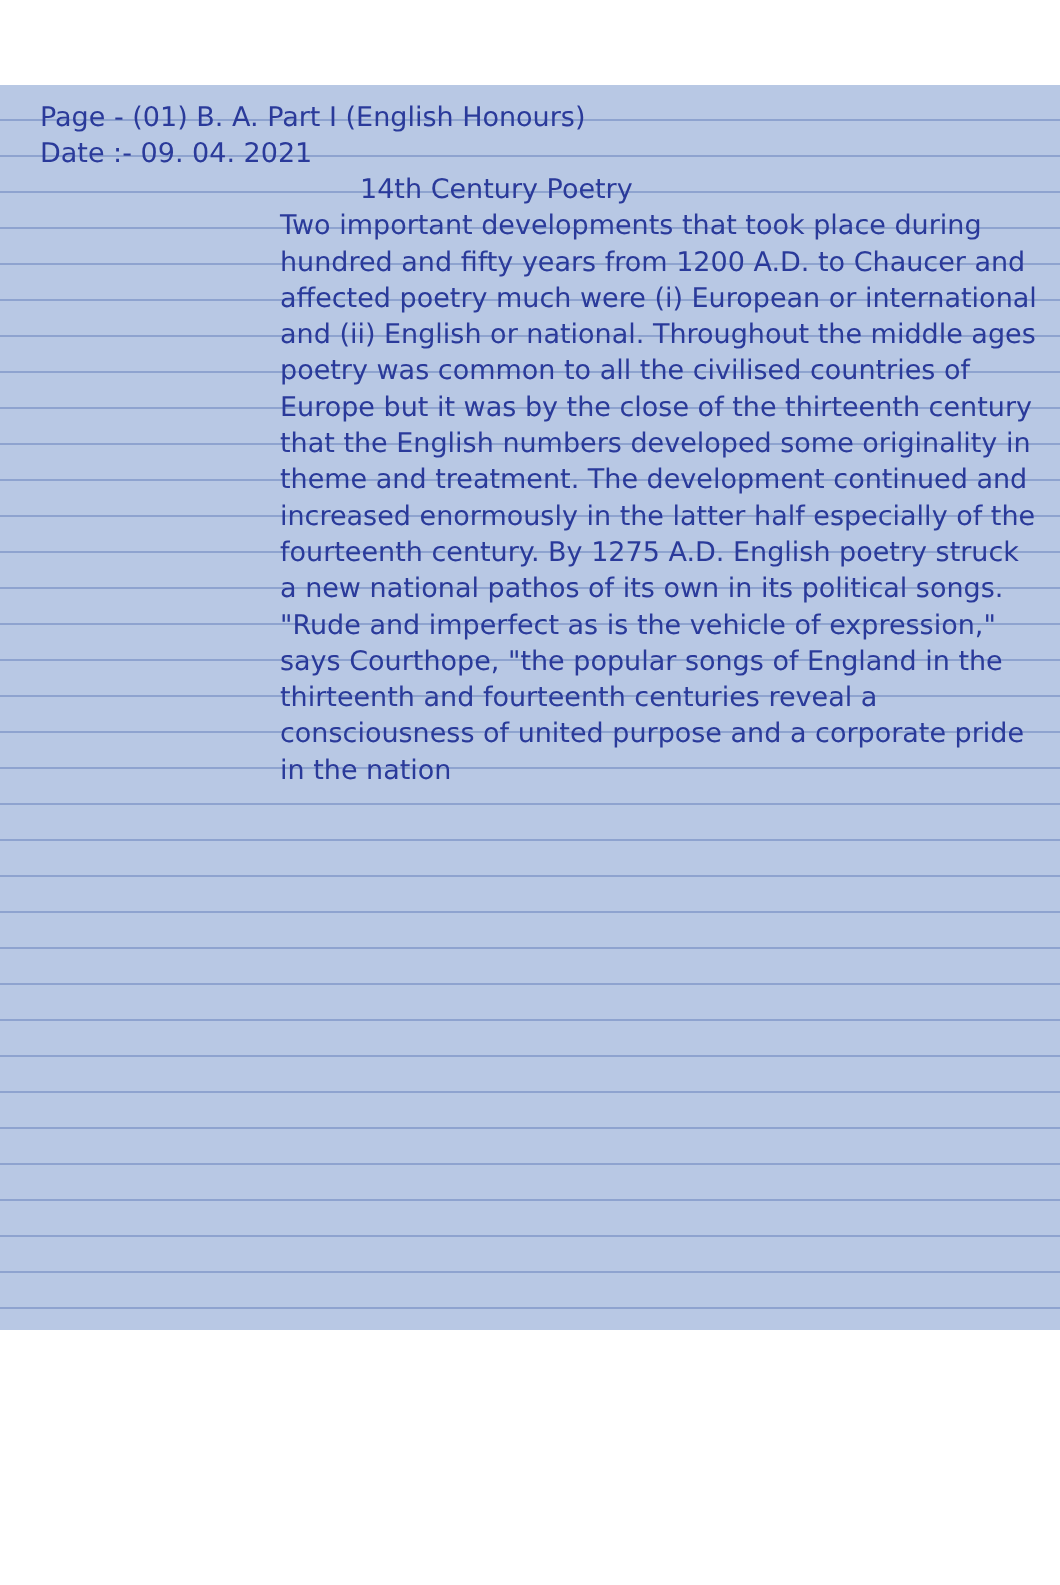Page - (01) B. A. Part I (English Honours)
Date :- 09. 04. 2021
14th Century Poetry
Two important developments that took place during hundred and fifty years from 1200 A.D. to Chaucer and affected poetry much were (i) European or international and (ii) English or national. Throughout the middle ages poetry was common to all the civilised countries of Europe but it was by the close of the thirteenth century that the English numbers developed some originality in theme and treatment. The development continued and increased enormously in the latter half especially of the fourteenth century. By 1275 A.D. English poetry struck a new national pathos of its own in its political songs. "Rude and imperfect as is the vehicle of expression," says Courthope, "the popular songs of England in the thirteenth and fourteenth centuries reveal a consciousness of united purpose and a corporate pride in the nation